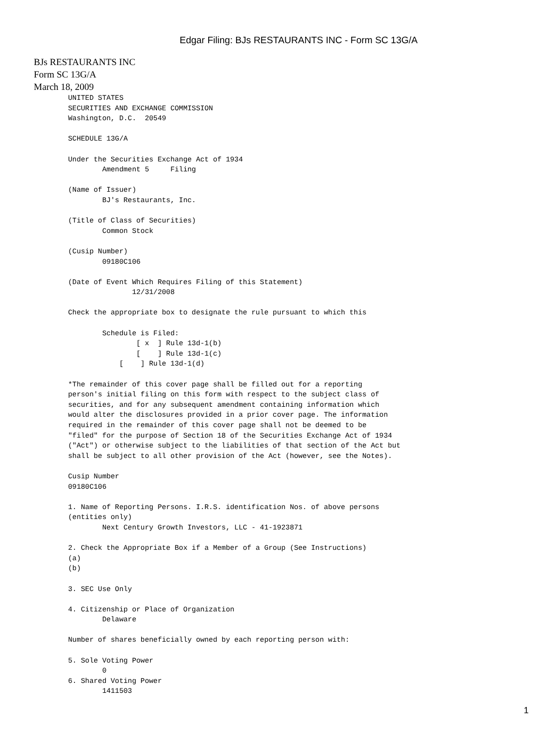Edgar Filing: BJs RESTAURANTS INC - Form SC 13G/A
BJs RESTAURANTS INC
Form SC 13G/A
March 18, 2009
UNITED STATES
SECURITIES AND EXCHANGE COMMISSION
Washington, D.C.  20549

SCHEDULE 13G/A

Under the Securities Exchange Act of 1934
        Amendment 5     Filing

(Name of Issuer)
        BJ's Restaurants, Inc.

(Title of Class of Securities)
        Common Stock

(Cusip Number)
        09180C106

(Date of Event Which Requires Filing of this Statement)
               12/31/2008

Check the appropriate box to designate the rule pursuant to which this

        Schedule is Filed:
                [ x  ] Rule 13d-1(b)
                [    ] Rule 13d-1(c)
            [    ] Rule 13d-1(d)

*The remainder of this cover page shall be filled out for a reporting
person's initial filing on this form with respect to the subject class of
securities, and for any subsequent amendment containing information which
would alter the disclosures provided in a prior cover page. The information
required in the remainder of this cover page shall not be deemed to be
"filed" for the purpose of Section 18 of the Securities Exchange Act of 1934
("Act") or otherwise subject to the liabilities of that section of the Act but
shall be subject to all other provision of the Act (however, see the Notes).

Cusip Number
09180C106

1. Name of Reporting Persons. I.R.S. identification Nos. of above persons
(entities only)
        Next Century Growth Investors, LLC - 41-1923871

2. Check the Appropriate Box if a Member of a Group (See Instructions)
(a)
(b)

3. SEC Use Only

4. Citizenship or Place of Organization
        Delaware

Number of shares beneficially owned by each reporting person with:

5. Sole Voting Power
        0
6. Shared Voting Power
        1411503
1